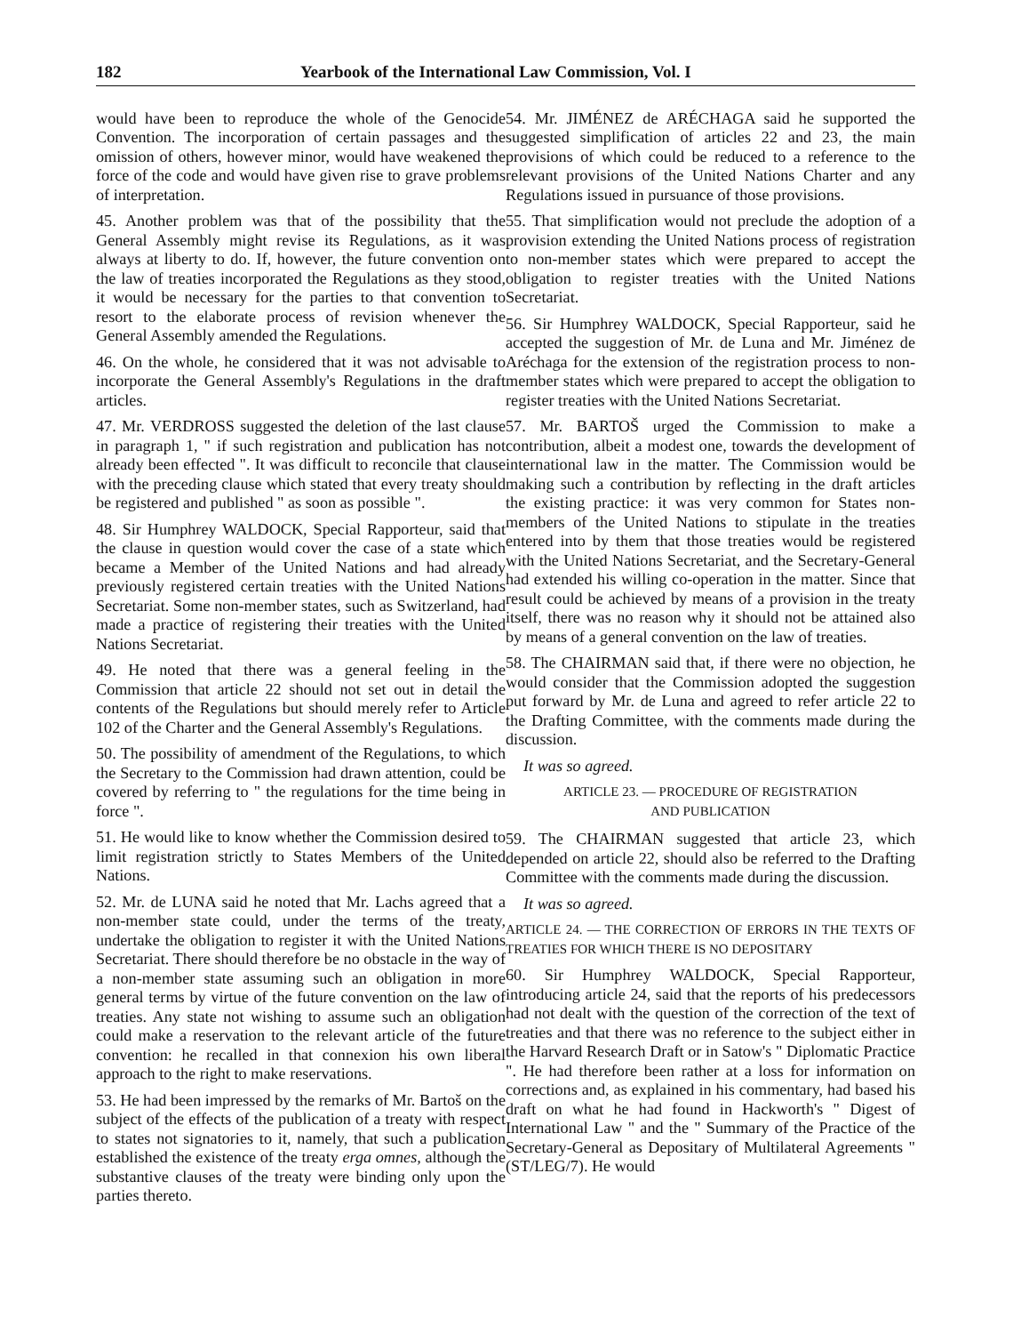182 Yearbook of the International Law Commission, Vol. I
would have been to reproduce the whole of the Genocide Convention. The incorporation of certain passages and the omission of others, however minor, would have weakened the force of the code and would have given rise to grave problems of interpretation.
45. Another problem was that of the possibility that the General Assembly might revise its Regulations, as it was always at liberty to do. If, however, the future convention on the law of treaties incorporated the Regulations as they stood, it would be necessary for the parties to that convention to resort to the elaborate process of revision whenever the General Assembly amended the Regulations.
46. On the whole, he considered that it was not advisable to incorporate the General Assembly's Regulations in the draft articles.
47. Mr. VERDROSS suggested the deletion of the last clause in paragraph 1, " if such registration and publication has not already been effected ". It was difficult to reconcile that clause with the preceding clause which stated that every treaty should be registered and published " as soon as possible ".
48. Sir Humphrey WALDOCK, Special Rapporteur, said that the clause in question would cover the case of a state which became a Member of the United Nations and had already previously registered certain treaties with the United Nations Secretariat. Some non-member states, such as Switzerland, had made a practice of registering their treaties with the United Nations Secretariat.
49. He noted that there was a general feeling in the Commission that article 22 should not set out in detail the contents of the Regulations but should merely refer to Article 102 of the Charter and the General Assembly's Regulations.
50. The possibility of amendment of the Regulations, to which the Secretary to the Commission had drawn attention, could be covered by referring to " the regulations for the time being in force ".
51. He would like to know whether the Commission desired to limit registration strictly to States Members of the United Nations.
52. Mr. de LUNA said he noted that Mr. Lachs agreed that a non-member state could, under the terms of the treaty, undertake the obligation to register it with the United Nations Secretariat. There should therefore be no obstacle in the way of a non-member state assuming such an obligation in more general terms by virtue of the future convention on the law of treaties. Any state not wishing to assume such an obligation could make a reservation to the relevant article of the future convention: he recalled in that connexion his own liberal approach to the right to make reservations.
53. He had been impressed by the remarks of Mr. Bartoš on the subject of the effects of the publication of a treaty with respect to states not signatories to it, namely, that such a publication established the existence of the treaty erga omnes, although the substantive clauses of the treaty were binding only upon the parties thereto.
54. Mr. JIMÉNEZ de ARÉCHAGA said he supported the suggested simplification of articles 22 and 23, the main provisions of which could be reduced to a reference to the relevant provisions of the United Nations Charter and any Regulations issued in pursuance of those provisions.
55. That simplification would not preclude the adoption of a provision extending the United Nations process of registration to non-member states which were prepared to accept the obligation to register treaties with the United Nations Secretariat.
56. Sir Humphrey WALDOCK, Special Rapporteur, said he accepted the suggestion of Mr. de Luna and Mr. Jiménez de Aréchaga for the extension of the registration process to non-member states which were prepared to accept the obligation to register treaties with the United Nations Secretariat.
57. Mr. BARTOŠ urged the Commission to make a contribution, albeit a modest one, towards the development of international law in the matter. The Commission would be making such a contribution by reflecting in the draft articles the existing practice: it was very common for States non-members of the United Nations to stipulate in the treaties entered into by them that those treaties would be registered with the United Nations Secretariat, and the Secretary-General had extended his willing co-operation in the matter. Since that result could be achieved by means of a provision in the treaty itself, there was no reason why it should not be attained also by means of a general convention on the law of treaties.
58. The CHAIRMAN said that, if there were no objection, he would consider that the Commission adopted the suggestion put forward by Mr. de Luna and agreed to refer article 22 to the Drafting Committee, with the comments made during the discussion.
It was so agreed.
ARTICLE 23. — PROCEDURE OF REGISTRATION
AND PUBLICATION
59. The CHAIRMAN suggested that article 23, which depended on article 22, should also be referred to the Drafting Committee with the comments made during the discussion.
It was so agreed.
ARTICLE 24. — THE CORRECTION OF ERRORS IN THE TEXTS OF TREATIES FOR WHICH THERE IS NO DEPOSITARY
60. Sir Humphrey WALDOCK, Special Rapporteur, introducing article 24, said that the reports of his predecessors had not dealt with the question of the correction of the text of treaties and that there was no reference to the subject either in the Harvard Research Draft or in Satow's " Diplomatic Practice ". He had therefore been rather at a loss for information on corrections and, as explained in his commentary, had based his draft on what he had found in Hackworth's " Digest of International Law " and the " Summary of the Practice of the Secretary-General as Depositary of Multilateral Agreements " (ST/LEG/7). He would